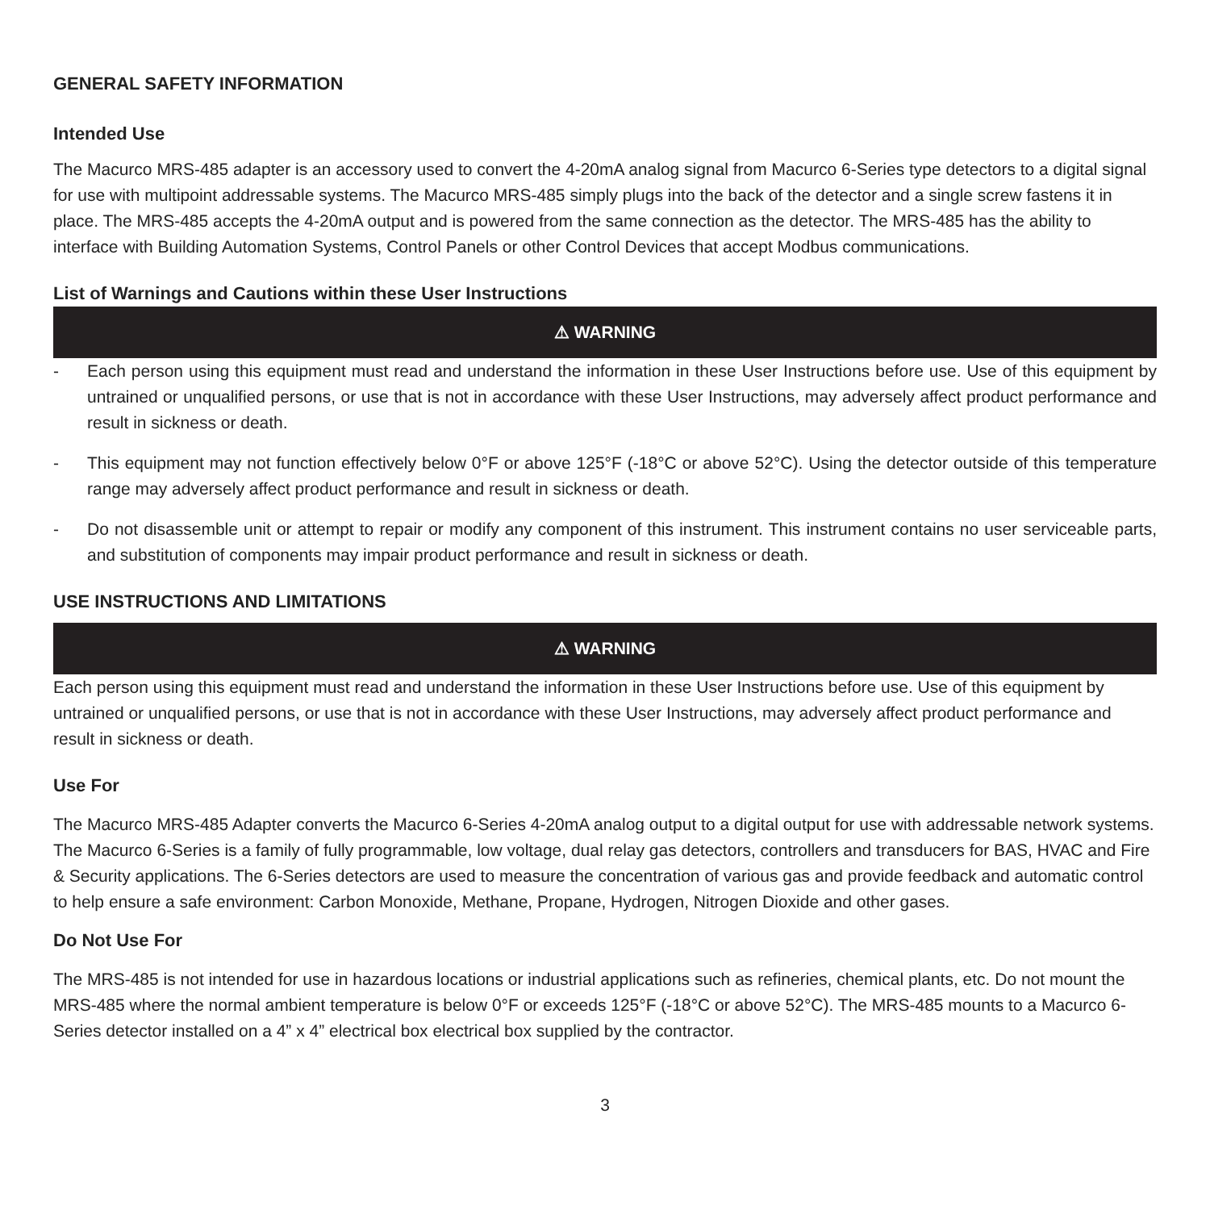GENERAL SAFETY INFORMATION
Intended Use
The Macurco MRS-485 adapter is an accessory used to convert the 4-20mA analog signal from Macurco 6-Series type detectors to a digital signal for use with multipoint addressable systems. The Macurco MRS-485 simply plugs into the back of the detector and a single screw fastens it in place. The MRS-485 accepts the 4-20mA output and is powered from the same connection as the detector. The MRS-485 has the ability to interface with Building Automation Systems, Control Panels or other Control Devices that accept Modbus communications.
List of Warnings and Cautions within these User Instructions
⚠ WARNING
- Each person using this equipment must read and understand the information in these User Instructions before use. Use of this equipment by untrained or unqualified persons, or use that is not in accordance with these User Instructions, may adversely affect product performance and result in sickness or death.
- This equipment may not function effectively below 0°F or above 125°F (-18°C or above 52°C). Using the detector outside of this temperature range may adversely affect product performance and result in sickness or death.
- Do not disassemble unit or attempt to repair or modify any component of this instrument. This instrument contains no user serviceable parts, and substitution of components may impair product performance and result in sickness or death.
USE INSTRUCTIONS AND LIMITATIONS
⚠ WARNING
Each person using this equipment must read and understand the information in these User Instructions before use. Use of this equipment by untrained or unqualified persons, or use that is not in accordance with these User Instructions, may adversely affect product performance and result in sickness or death.
Use For
The Macurco MRS-485 Adapter converts the Macurco 6-Series 4-20mA analog output to a digital output for use with addressable network systems. The Macurco 6-Series is a family of fully programmable, low voltage, dual relay gas detectors, controllers and transducers for BAS, HVAC and Fire & Security applications. The 6-Series detectors are used to measure the concentration of various gas and provide feedback and automatic control to help ensure a safe environment: Carbon Monoxide, Methane, Propane, Hydrogen, Nitrogen Dioxide and other gases.
Do Not Use For
The MRS-485 is not intended for use in hazardous locations or industrial applications such as refineries, chemical plants, etc. Do not mount the MRS-485 where the normal ambient temperature is below 0°F or exceeds 125°F (-18°C or above 52°C). The MRS-485 mounts to a Macurco 6-Series detector installed on a 4” x 4” electrical box electrical box supplied by the contractor.
3